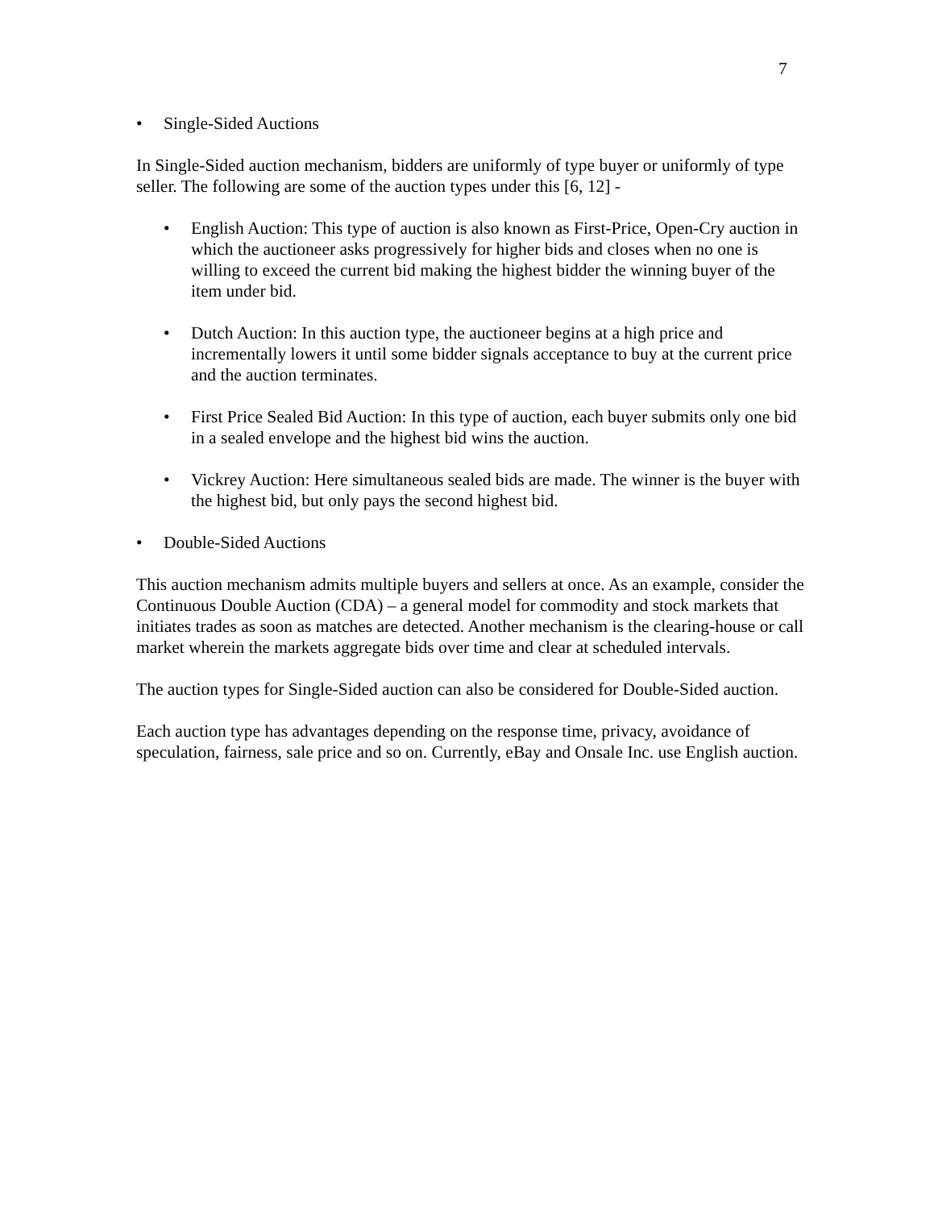7
• Single-Sided Auctions
In Single-Sided auction mechanism, bidders are uniformly of type buyer or uniformly of type seller. The following are some of the auction types under this [6, 12] -
• English Auction: This type of auction is also known as First-Price, Open-Cry auction in which the auctioneer asks progressively for higher bids and closes when no one is willing to exceed the current bid making the highest bidder the winning buyer of the item under bid.
• Dutch Auction: In this auction type, the auctioneer begins at a high price and incrementally lowers it until some bidder signals acceptance to buy at the current price and the auction terminates.
• First Price Sealed Bid Auction: In this type of auction, each buyer submits only one bid in a sealed envelope and the highest bid wins the auction.
• Vickrey Auction: Here simultaneous sealed bids are made. The winner is the buyer with the highest bid, but only pays the second highest bid.
• Double-Sided Auctions
This auction mechanism admits multiple buyers and sellers at once. As an example, consider the Continuous Double Auction (CDA) – a general model for commodity and stock markets that initiates trades as soon as matches are detected. Another mechanism is the clearing-house or call market wherein the markets aggregate bids over time and clear at scheduled intervals.
The auction types for Single-Sided auction can also be considered for Double-Sided auction.
Each auction type has advantages depending on the response time, privacy, avoidance of speculation, fairness, sale price and so on. Currently, eBay and Onsale Inc. use English auction.